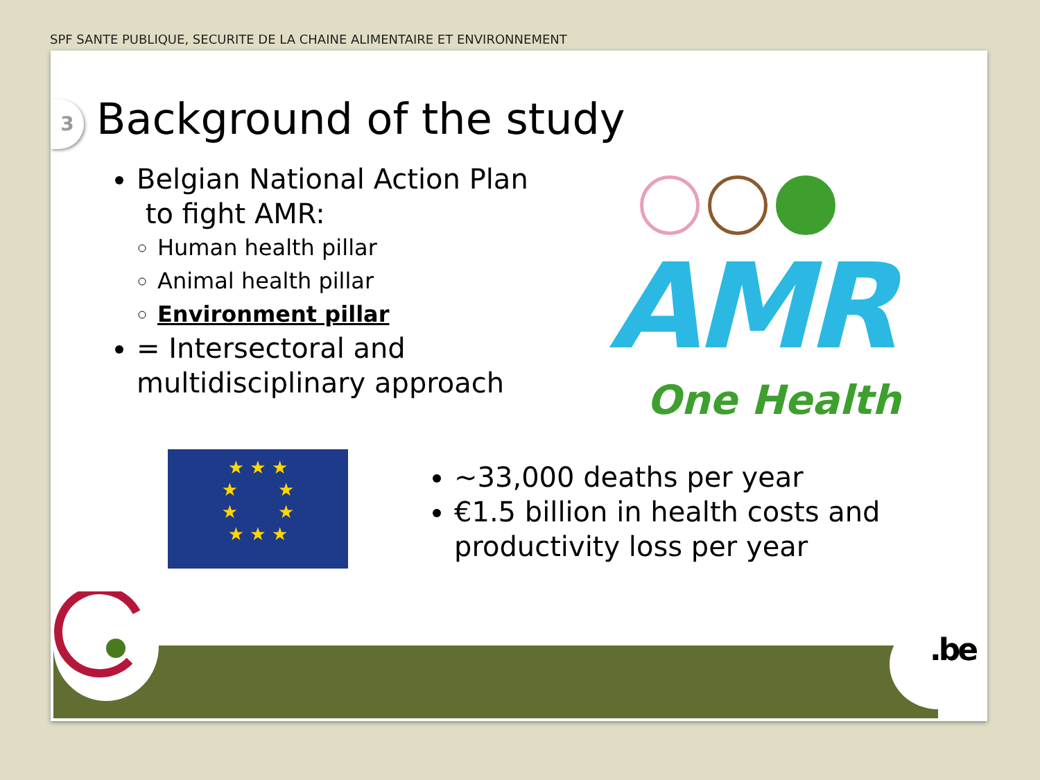SPF SANTE PUBLIQUE, SECURITE DE LA CHAINE ALIMENTAIRE ET ENVIRONNEMENT
3 Background of the study
Belgian National Action Plan
to fight AMR:
Human health pillar
Animal health pillar
Environment pillar
= Intersectoral and multidisciplinary approach
AMR
One Health
★ ★ ★
★ ★
★ ★
★ ★ ★
~33,000 deaths per year
€1.5 billion in health costs and productivity loss per year
.be